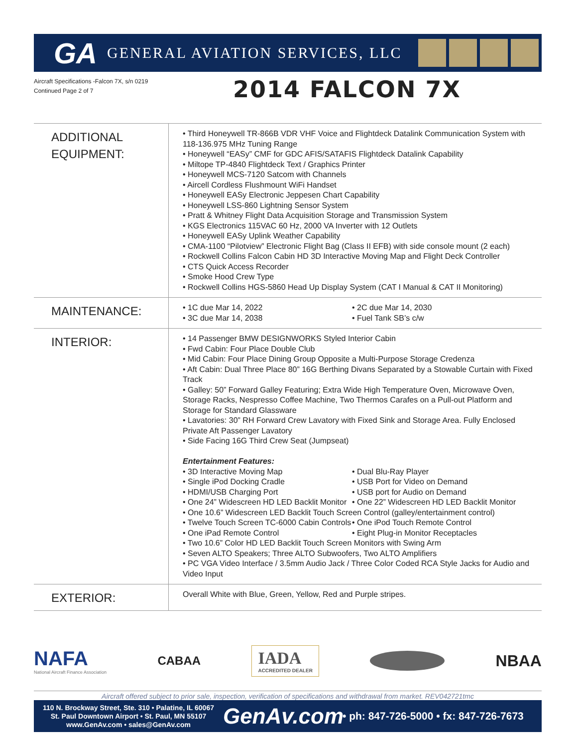GA GENERAL AVIATION SERVICES, LLC
Aircraft Specifications -Falcon 7X, s/n 0219
Continued Page 2 of 7
2014 FALCON 7X
| ADDITIONAL EQUIPMENT: | • Third Honeywell TR-866B VDR VHF Voice and Flightdeck Datalink Communication System with 118-136.975 MHz Tuning Range • Honeywell “EASy” CMF for GDC AFIS/SATAFIS Flightdeck Datalink Capability • Miltope TP-4840 Flightdeck Text / Graphics Printer • Honeywell MCS-7120 Satcom with Channels • Aircell Cordless Flushmount WiFi Handset • Honeywell EASy Electronic Jeppesen Chart Capability • Honeywell LSS-860 Lightning Sensor System • Pratt & Whitney Flight Data Acquisition Storage and Transmission System • KGS Electronics 115VAC 60 Hz, 2000 VA Inverter with 12 Outlets • Honeywell EASy Uplink Weather Capability • CMA-1100 “Pilotview” Electronic Flight Bag (Class II EFB) with side console mount (2 each) • Rockwell Collins Falcon Cabin HD 3D Interactive Moving Map and Flight Deck Controller • CTS Quick Access Recorder • Smoke Hood Crew Type • Rockwell Collins HGS-5860 Head Up Display System (CAT I Manual & CAT II Monitoring) |
| MAINTENANCE: | • 1C due Mar 14, 2022 • 2C due Mar 14, 2030 • 3C due Mar 14, 2038 • Fuel Tank SB’s c/w |
| INTERIOR: | • 14 Passenger BMW DESIGNWORKS Styled Interior Cabin • Fwd Cabin: Four Place Double Club • Mid Cabin: Four Place Dining Group Opposite a Multi-Purpose Storage Credenza • Aft Cabin: Dual Three Place 80” 16G Berthing Divans Separated by a Stowable Curtain with Fixed Track • Galley: 50” Forward Galley Featuring; Extra Wide High Temperature Oven, Microwave Oven, Storage Racks, Nespresso Coffee Machine, Two Thermos Carafes on a Pull-out Platform and Storage for Standard Glassware • Lavatories: 30” RH Forward Crew Lavatory with Fixed Sink and Storage Area. Fully Enclosed Private Aft Passenger Lavatory • Side Facing 16G Third Crew Seat (Jumpseat) Entertainment Features: • 3D Interactive Moving Map • Dual Blu-Ray Player • Single iPod Docking Cradle • USB Port for Video on Demand • HDMI/USB Charging Port • USB port for Audio on Demand • One 24” Widescreen HD LED Backlit Monitor • One 22” Widescreen HD LED Backlit Monitor • One 10.6” Widescreen LED Backlit Touch Screen Control (galley/entertainment control) • Twelve Touch Screen TC-6000 Cabin Controls • One iPod Touch Remote Control • One iPad Remote Control • Eight Plug-in Monitor Receptacles • Two 10.6” Color HD LED Backlit Touch Screen Monitors with Swing Arm • Seven ALTO Speakers; Three ALTO Subwoofers, Two ALTO Amplifiers • PC VGA Video Interface / 3.5mm Audio Jack / Three Color Coded RCA Style Jacks for Audio and Video Input |
| EXTERIOR: | Overall White with Blue, Green, Yellow, Red and Purple stripes. |
NAFA
National Aircraft Finance Association
CABAA
IADA
ACCREDITED DEALER
NBAA
Aircraft offered subject to prior sale, inspection, verification of specifications and withdrawal from market. REV042721tmc
110 N. Brockway Street, Ste. 310 • Palatine, IL 60067
St. Paul Downtown Airport • St. Paul, MN 55107
www.GenAv.com • sales@GenAv.com
GenAv.com
• ph: 847-726-5000 • fx: 847-726-7673